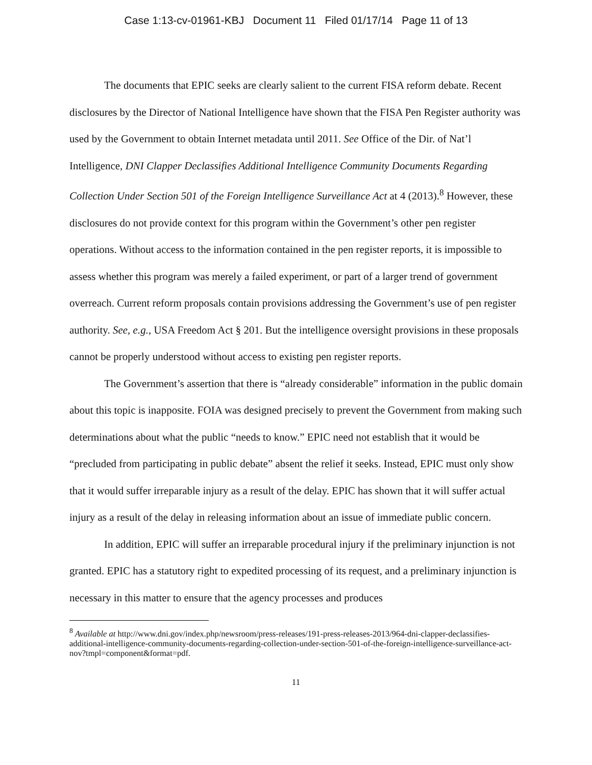Case 1:13-cv-01961-KBJ Document 11 Filed 01/17/14 Page 11 of 13
The documents that EPIC seeks are clearly salient to the current FISA reform debate. Recent disclosures by the Director of National Intelligence have shown that the FISA Pen Register authority was used by the Government to obtain Internet metadata until 2011. See Office of the Dir. of Nat’l Intelligence, DNI Clapper Declassifies Additional Intelligence Community Documents Regarding Collection Under Section 501 of the Foreign Intelligence Surveillance Act at 4 (2013).<sup>8</sup> However, these disclosures do not provide context for this program within the Government’s other pen register operations. Without access to the information contained in the pen register reports, it is impossible to assess whether this program was merely a failed experiment, or part of a larger trend of government overreach. Current reform proposals contain provisions addressing the Government’s use of pen register authority. See, e.g., USA Freedom Act § 201. But the intelligence oversight provisions in these proposals cannot be properly understood without access to existing pen register reports.
The Government’s assertion that there is “already considerable” information in the public domain about this topic is inapposite. FOIA was designed precisely to prevent the Government from making such determinations about what the public “needs to know.” EPIC need not establish that it would be “precluded from participating in public debate” absent the relief it seeks. Instead, EPIC must only show that it would suffer irreparable injury as a result of the delay. EPIC has shown that it will suffer actual injury as a result of the delay in releasing information about an issue of immediate public concern.
In addition, EPIC will suffer an irreparable procedural injury if the preliminary injunction is not granted. EPIC has a statutory right to expedited processing of its request, and a preliminary injunction is necessary in this matter to ensure that the agency processes and produces
<sup>8</sup> Available at http://www.dni.gov/index.php/newsroom/press-releases/191-press-releases-2013/964-dni-clapper-declassifies-additional-intelligence-community-documents-regarding-collection-under-section-501-of-the-foreign-intelligence-surveillance-act-nov?tmpl=component&format=pdf.
11